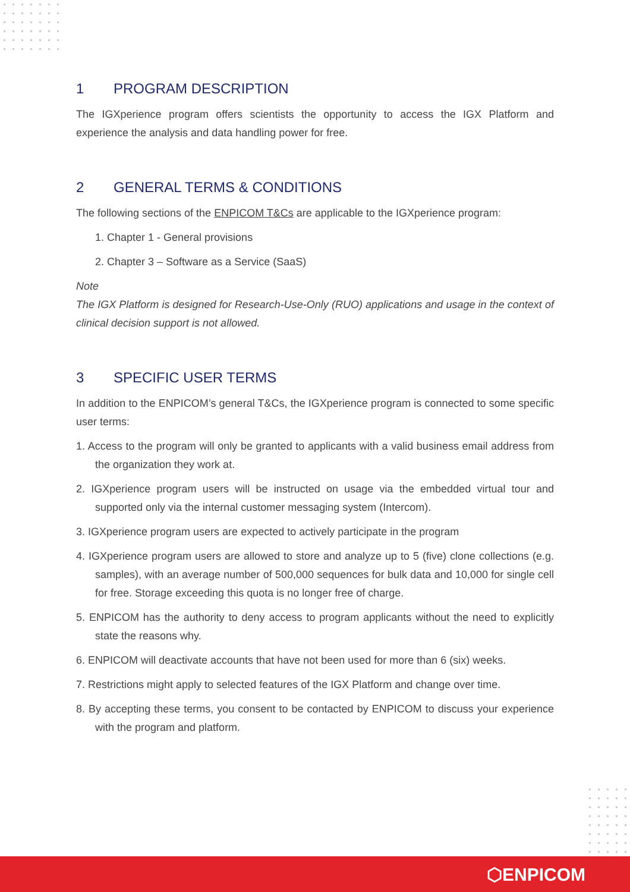1 PROGRAM DESCRIPTION
The IGXperience program offers scientists the opportunity to access the IGX Platform and experience the analysis and data handling power for free.
2 GENERAL TERMS & CONDITIONS
The following sections of the ENPICOM T&Cs are applicable to the IGXperience program:
1. Chapter 1 - General provisions
2. Chapter 3 – Software as a Service (SaaS)
Note
The IGX Platform is designed for Research-Use-Only (RUO) applications and usage in the context of clinical decision support is not allowed.
3 SPECIFIC USER TERMS
In addition to the ENPICOM’s general T&Cs, the IGXperience program is connected to some specific user terms:
1. Access to the program will only be granted to applicants with a valid business email address from the organization they work at.
2. IGXperience program users will be instructed on usage via the embedded virtual tour and supported only via the internal customer messaging system (Intercom).
3. IGXperience program users are expected to actively participate in the program
4. IGXperience program users are allowed to store and analyze up to 5 (five) clone collections (e.g. samples), with an average number of 500,000 sequences for bulk data and 10,000 for single cell for free. Storage exceeding this quota is no longer free of charge.
5. ENPICOM has the authority to deny access to program applicants without the need to explicitly state the reasons why.
6. ENPICOM will deactivate accounts that have not been used for more than 6 (six) weeks.
7. Restrictions might apply to selected features of the IGX Platform and change over time.
8. By accepting these terms, you consent to be contacted by ENPICOM to discuss your experience with the program and platform.
⬡ENPICOM